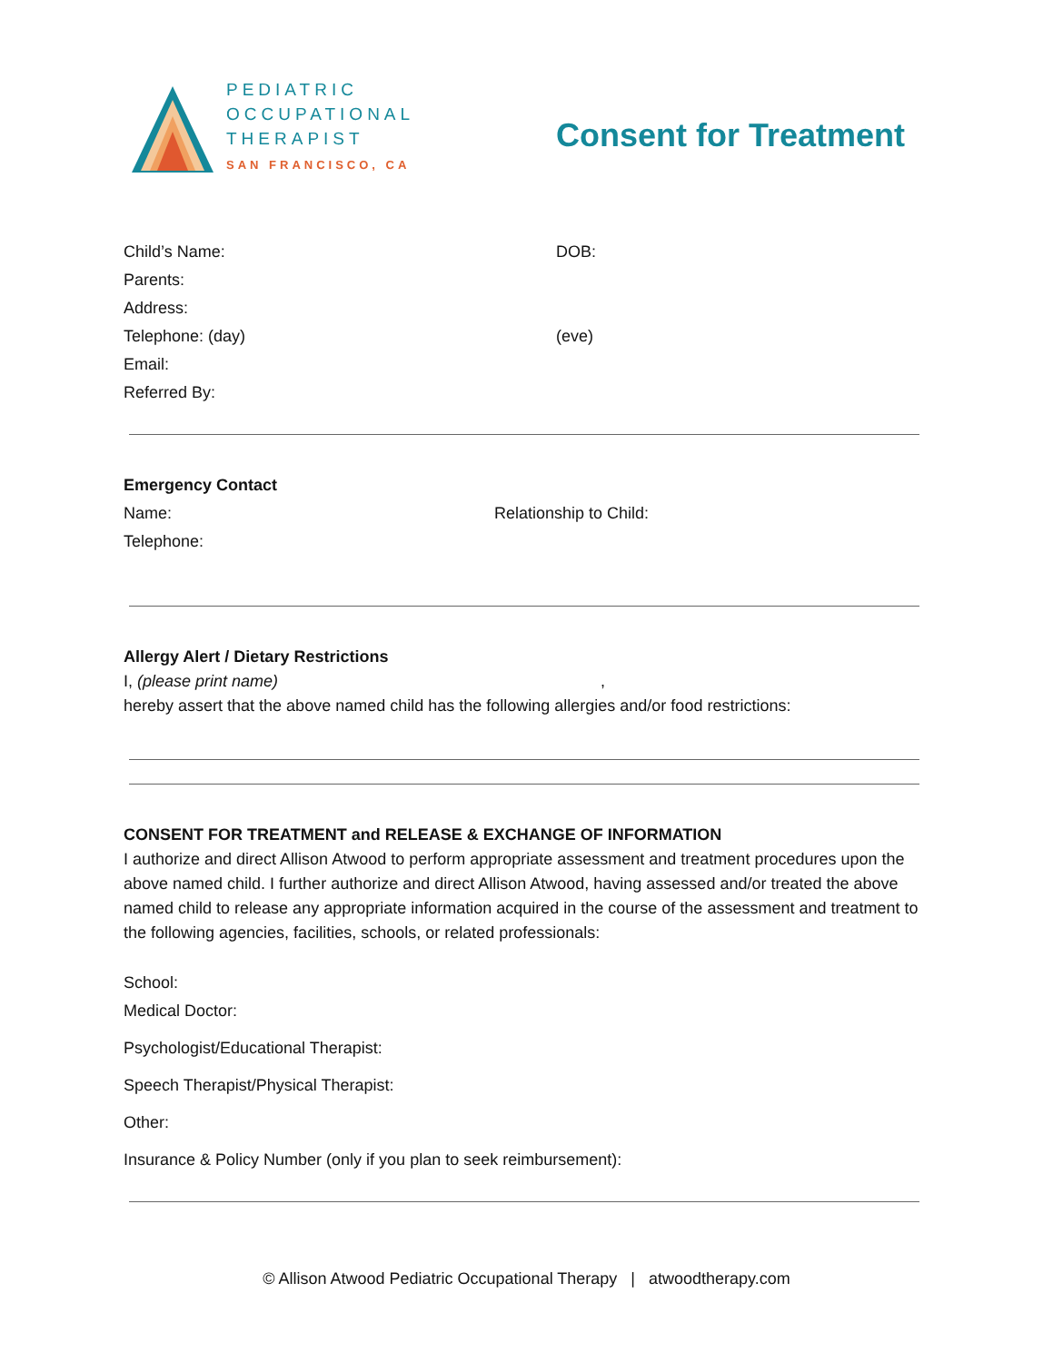PEDIATRIC
OCCUPATIONAL
THERAPIST
SAN FRANCISCO, CA
Consent for Treatment
Child’s Name: DOB:
Parents:
Address:
Telephone: (day) (eve)
Email:
Referred By:
Emergency Contact
Name: Relationship to Child:
Telephone:
Allergy Alert / Dietary Restrictions
I, (please print name) ,
hereby assert that the above named child has the following allergies and/or food restrictions:
CONSENT FOR TREATMENT and RELEASE & EXCHANGE OF INFORMATION
I authorize and direct Allison Atwood to perform appropriate assessment and treatment procedures upon the above named child. I further authorize and direct Allison Atwood, having assessed and/or treated the above named child to release any appropriate information acquired in the course of the assessment and treatment to the following agencies, facilities, schools, or related professionals:
School:
Medical Doctor:
Psychologist/Educational Therapist:
Speech Therapist/Physical Therapist:
Other:
Insurance & Policy Number (only if you plan to seek reimbursement):
© Allison Atwood Pediatric Occupational Therapy | atwoodtherapy.com